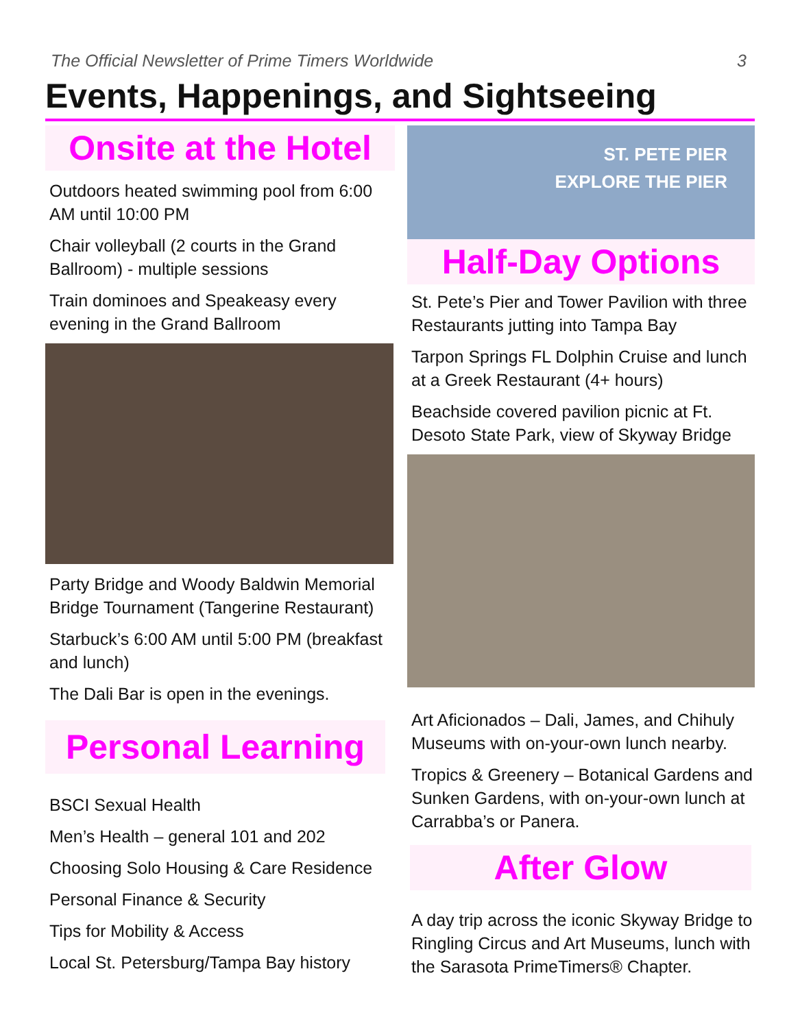The Official Newsletter of Prime Timers Worldwide 3
Events, Happenings, and Sightseeing
Onsite at the Hotel
Outdoors heated swimming pool from 6:00 AM until 10:00 PM
Chair volleyball (2 courts in the Grand Ballroom) - multiple sessions
Train dominoes and Speakeasy every evening in the Grand Ballroom
Party Bridge and Woody Baldwin Memorial Bridge Tournament (Tangerine Restaurant)
Starbuck’s 6:00 AM until 5:00 PM (breakfast and lunch)
The Dali Bar is open in the evenings.
Personal Learning
BSCI Sexual Health
Men’s Health – general 101 and 202
Choosing Solo Housing & Care Residence
Personal Finance & Security
Tips for Mobility & Access
Local St. Petersburg/Tampa Bay history
ST. PETE PIER
EXPLORE THE PIER
Half-Day Options
St. Pete’s Pier and Tower Pavilion with three Restaurants jutting into Tampa Bay
Tarpon Springs FL Dolphin Cruise and lunch at a Greek Restaurant (4+ hours)
Beachside covered pavilion picnic at Ft. Desoto State Park, view of Skyway Bridge
Art Aficionados – Dali, James, and Chihuly Museums with on-your-own lunch nearby.
Tropics & Greenery – Botanical Gardens and Sunken Gardens, with on-your-own lunch at Carrabba’s or Panera.
After Glow
A day trip across the iconic Skyway Bridge to Ringling Circus and Art Museums, lunch with the Sarasota PrimeTimers® Chapter.